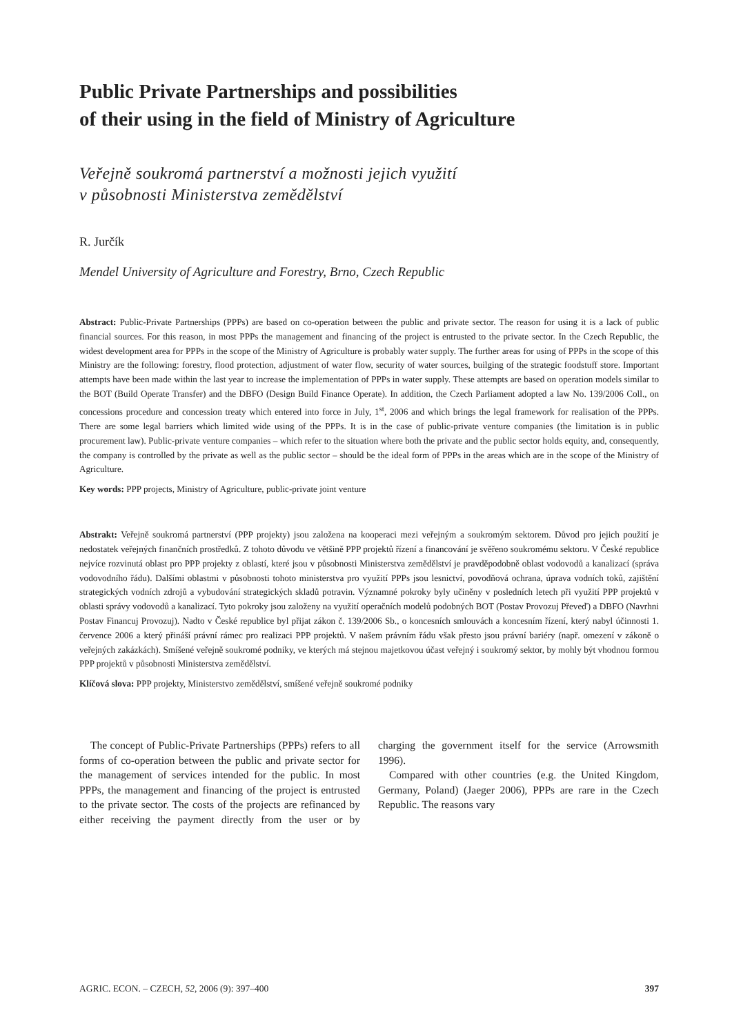Public Private Partnerships and possibilities
of their using in the field of Ministry of Agriculture
Veřejně soukromá partnerství a možnosti jejich využití
v působnosti Ministerstva zemědělství
R. Jurčík
Mendel University of Agriculture and Forestry, Brno, Czech Republic
Abstract: Public-Private Partnerships (PPPs) are based on co-operation between the public and private sector. The reason for using it is a lack of public financial sources. For this reason, in most PPPs the management and financing of the project is entrusted to the private sector. In the Czech Republic, the widest development area for PPPs in the scope of the Ministry of Agriculture is probably water supply. The further areas for using of PPPs in the scope of this Ministry are the following: forestry, flood protection, adjustment of water flow, security of water sources, builging of the strategic foodstuff store. Important attempts have been made within the last year to increase the implementation of PPPs in water supply. These attempts are based on operation models similar to the BOT (Build Operate Transfer) and the DBFO (Design Build Finance Operate). In addition, the Czech Parliament adopted a law No. 139/2006 Coll., on concessions procedure and concession treaty which entered into force in July, 1<sup>st</sup>, 2006 and which brings the legal framework for realisation of the PPPs. There are some legal barriers which limited wide using of the PPPs. It is in the case of public-private venture companies (the limitation is in public procurement law). Public-private venture companies – which refer to the situation where both the private and the public sector holds equity, and, consequently, the company is controlled by the private as well as the public sector – should be the ideal form of PPPs in the areas which are in the scope of the Ministry of Agriculture.
Key words: PPP projects, Ministry of Agriculture, public-private joint venture
Abstrakt: Veřejně soukromá partnerství (PPP projekty) jsou založena na kooperaci mezi veřejným a soukromým sektorem. Důvod pro jejich použití je nedostatek veřejných finančních prostředků. Z tohoto důvodu ve většině PPP projektů řízení a financování je svěřeno soukromému sektoru. V České republice nejvíce rozvinutá oblast pro PPP projekty z oblastí, které jsou v působnosti Ministerstva zemědělství je pravděpodobně oblast vodovodů a kanalizací (správa vodovodního řádu). Dalšími oblastmi v působnosti tohoto ministerstva pro využití PPPs jsou lesnictví, povodňová ochrana, úprava vodních toků, zajištění strategických vodních zdrojů a vybudování strategických skladů potravin. Významné pokroky byly učiněny v posledních letech při využití PPP projektů v oblasti správy vodovodů a kanalizací. Tyto pokroky jsou založeny na využití operačních modelů podobných BOT (Postav Provozuj Převeď) a DBFO (Navrhni Postav Financuj Provozuj). Nadto v České republice byl přijat zákon č. 139/2006 Sb., o koncesních smlouvách a koncesním řízení, který nabyl účinnosti 1. července 2006 a který přináší právní rámec pro realizaci PPP projektů. V našem právním řádu však přesto jsou právní bariéry (např. omezení v zákoně o veřejných zakázkách). Smíšené veřejně soukromé podniky, ve kterých má stejnou majetkovou účast veřejný i soukromý sektor, by mohly být vhodnou formou PPP projektů v působnosti Ministerstva zemědělství.
Klíčová slova: PPP projekty, Ministerstvo zemědělství, smíšené veřejně soukromé podniky
The concept of Public-Private Partnerships (PPPs) refers to all forms of co-operation between the public and private sector for the management of services intended for the public. In most PPPs, the management and financing of the project is entrusted to the private sector. The costs of the projects are refinanced by either receiving the payment directly from the user or by charging the government itself for the service (Arrowsmith 1996).
Compared with other countries (e.g. the United Kingdom, Germany, Poland) (Jaeger 2006), PPPs are rare in the Czech Republic. The reasons vary
AGRIC. ECON. – CZECH, 52, 2006 (9): 397–400 397